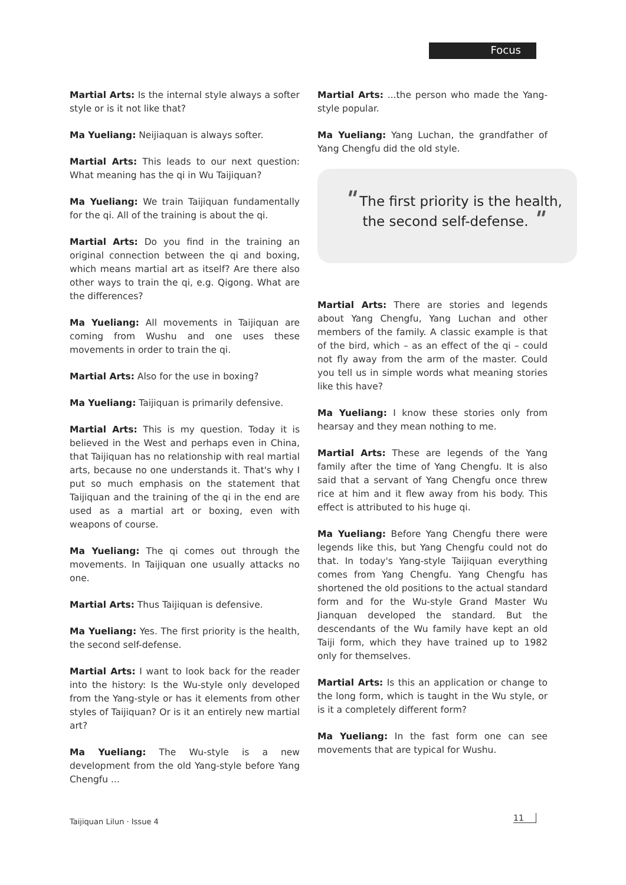Focus
Martial Arts: Is the internal style always a softer style or is it not like that?
Ma Yueliang: Neijiaquan is always softer.
Martial Arts: This leads to our next question: What meaning has the qi in Wu Taijiquan?
Ma Yueliang: We train Taijiquan fundamentally for the qi. All of the training is about the qi.
Martial Arts: Do you find in the training an original connection between the qi and boxing, which means martial art as itself? Are there also other ways to train the qi, e.g. Qigong. What are the differences?
Ma Yueliang: All movements in Taijiquan are coming from Wushu and one uses these movements in order to train the qi.
Martial Arts: Also for the use in boxing?
Ma Yueliang: Taijiquan is primarily defensive.
Martial Arts: This is my question. Today it is believed in the West and perhaps even in China, that Taijiquan has no relationship with real martial arts, because no one understands it. That's why I put so much emphasis on the statement that Taijiquan and the training of the qi in the end are used as a martial art or boxing, even with weapons of course.
Ma Yueliang: The qi comes out through the movements. In Taijiquan one usually attacks no one.
Martial Arts: Thus Taijiquan is defensive.
Ma Yueliang: Yes. The first priority is the health, the second self-defense.
Martial Arts: I want to look back for the reader into the history: Is the Wu-style only developed from the Yang-style or has it elements from other styles of Taijiquan? Or is it an entirely new martial art?
Ma Yueliang: The Wu-style is a new development from the old Yang-style before Yang Chengfu ...
Martial Arts: ...the person who made the Yang-style popular.
Ma Yueliang: Yang Luchan, the grandfather of Yang Chengfu did the old style.
" The first priority is the health,
the second self-defense. "
Martial Arts: There are stories and legends about Yang Chengfu, Yang Luchan and other members of the family. A classic example is that of the bird, which – as an effect of the qi – could not fly away from the arm of the master. Could you tell us in simple words what meaning stories like this have?
Ma Yueliang: I know these stories only from hearsay and they mean nothing to me.
Martial Arts: These are legends of the Yang family after the time of Yang Chengfu. It is also said that a servant of Yang Chengfu once threw rice at him and it flew away from his body. This effect is attributed to his huge qi.
Ma Yueliang: Before Yang Chengfu there were legends like this, but Yang Chengfu could not do that. In today's Yang-style Taijiquan everything comes from Yang Chengfu. Yang Chengfu has shortened the old positions to the actual standard form and for the Wu-style Grand Master Wu Jianquan developed the standard. But the descendants of the Wu family have kept an old Taiji form, which they have trained up to 1982 only for themselves.
Martial Arts: Is this an application or change to the long form, which is taught in the Wu style, or is it a completely different form?
Ma Yueliang: In the fast form one can see movements that are typical for Wushu.
Taijiquan Lilun · Issue 4 11